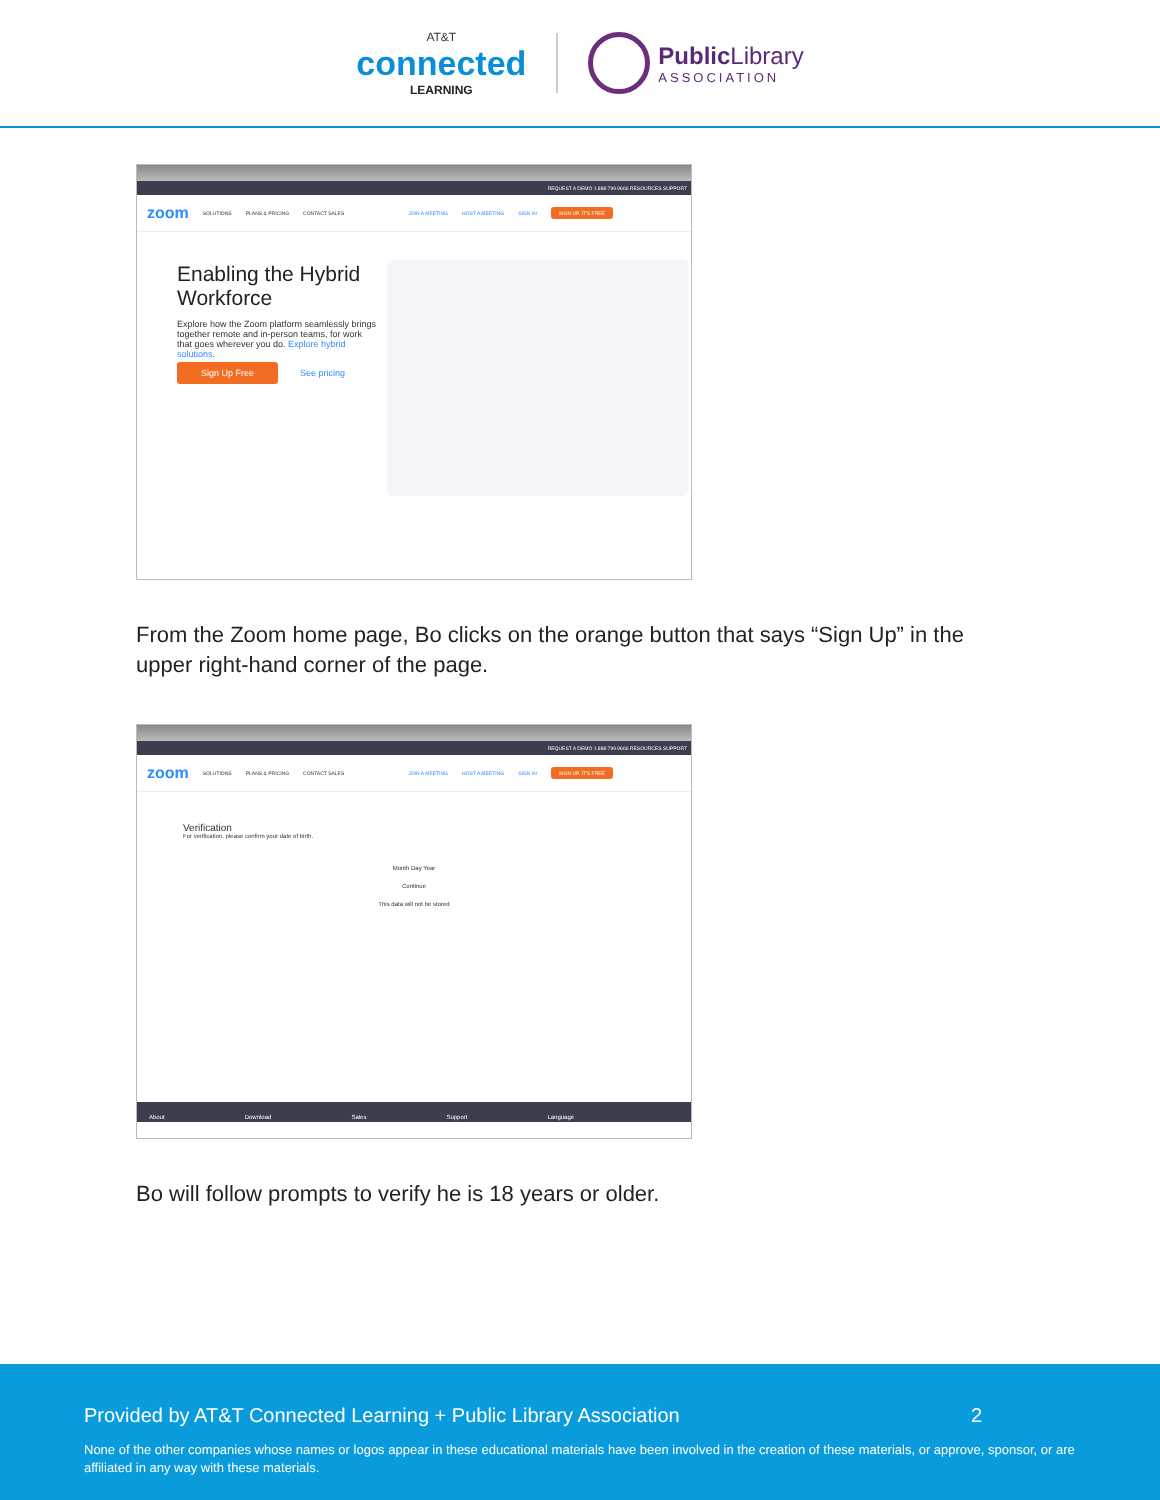AT&T
connected
LEARNING
Public Library
ASSOCIATION
REQUEST A DEMO 1.888.799.9666 RESOURCES SUPPORT
zoom SOLUTIONS PLANS & PRICING CONTACT SALES JOIN A MEETING HOST A MEETING SIGN IN SIGN UP, IT'S FREE
Enabling the Hybrid Workforce
Explore how the Zoom platform seamlessly brings together remote and in-person teams, for work that goes wherever you do. Explore hybrid solutions.
Sign Up Free See pricing
From the Zoom home page, Bo clicks on the orange button that says “Sign Up” in the upper right-hand corner of the page.
REQUEST A DEMO 1.888.799.9666 RESOURCES SUPPORT
zoom SOLUTIONS PLANS & PRICING CONTACT SALES JOIN A MEETING HOST A MEETING SIGN IN SIGN UP, IT'S FREE
Verification
For verification, please confirm your date of birth.
Month Day Year
Continue
This data will not be stored
About Download Sales Support Language
Bo will follow prompts to verify he is 18 years or older.
Provided by AT&T Connected Learning + Public Library Association 2
None of the other companies whose names or logos appear in these educational materials have been involved in the creation of these materials, or approve, sponsor, or are affiliated in any way with these materials.